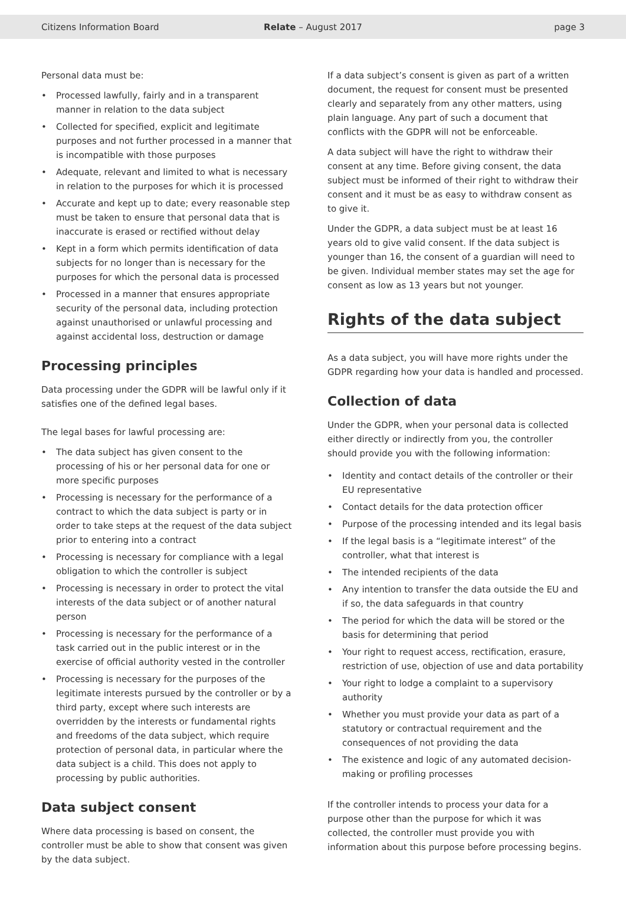Citizens Information Board Relate – August 2017 page 3
Personal data must be:
Processed lawfully, fairly and in a transparent manner in relation to the data subject
Collected for specified, explicit and legitimate purposes and not further processed in a manner that is incompatible with those purposes
Adequate, relevant and limited to what is necessary in relation to the purposes for which it is processed
Accurate and kept up to date; every reasonable step must be taken to ensure that personal data that is inaccurate is erased or rectified without delay
Kept in a form which permits identification of data subjects for no longer than is necessary for the purposes for which the personal data is processed
Processed in a manner that ensures appropriate security of the personal data, including protection against unauthorised or unlawful processing and against accidental loss, destruction or damage
Processing principles
Data processing under the GDPR will be lawful only if it satisfies one of the defined legal bases.
The legal bases for lawful processing are:
The data subject has given consent to the processing of his or her personal data for one or more specific purposes
Processing is necessary for the performance of a contract to which the data subject is party or in order to take steps at the request of the data subject prior to entering into a contract
Processing is necessary for compliance with a legal obligation to which the controller is subject
Processing is necessary in order to protect the vital interests of the data subject or of another natural person
Processing is necessary for the performance of a task carried out in the public interest or in the exercise of official authority vested in the controller
Processing is necessary for the purposes of the legitimate interests pursued by the controller or by a third party, except where such interests are overridden by the interests or fundamental rights and freedoms of the data subject, which require protection of personal data, in particular where the data subject is a child. This does not apply to processing by public authorities.
Data subject consent
Where data processing is based on consent, the controller must be able to show that consent was given by the data subject.
If a data subject’s consent is given as part of a written document, the request for consent must be presented clearly and separately from any other matters, using plain language. Any part of such a document that conflicts with the GDPR will not be enforceable.
A data subject will have the right to withdraw their consent at any time. Before giving consent, the data subject must be informed of their right to withdraw their consent and it must be as easy to withdraw consent as to give it.
Under the GDPR, a data subject must be at least 16 years old to give valid consent. If the data subject is younger than 16, the consent of a guardian will need to be given. Individual member states may set the age for consent as low as 13 years but not younger.
Rights of the data subject
As a data subject, you will have more rights under the GDPR regarding how your data is handled and processed.
Collection of data
Under the GDPR, when your personal data is collected either directly or indirectly from you, the controller should provide you with the following information:
Identity and contact details of the controller or their EU representative
Contact details for the data protection officer
Purpose of the processing intended and its legal basis
If the legal basis is a “legitimate interest” of the controller, what that interest is
The intended recipients of the data
Any intention to transfer the data outside the EU and if so, the data safeguards in that country
The period for which the data will be stored or the basis for determining that period
Your right to request access, rectification, erasure, restriction of use, objection of use and data portability
Your right to lodge a complaint to a supervisory authority
Whether you must provide your data as part of a statutory or contractual requirement and the consequences of not providing the data
The existence and logic of any automated decision-making or profiling processes
If the controller intends to process your data for a purpose other than the purpose for which it was collected, the controller must provide you with information about this purpose before processing begins.